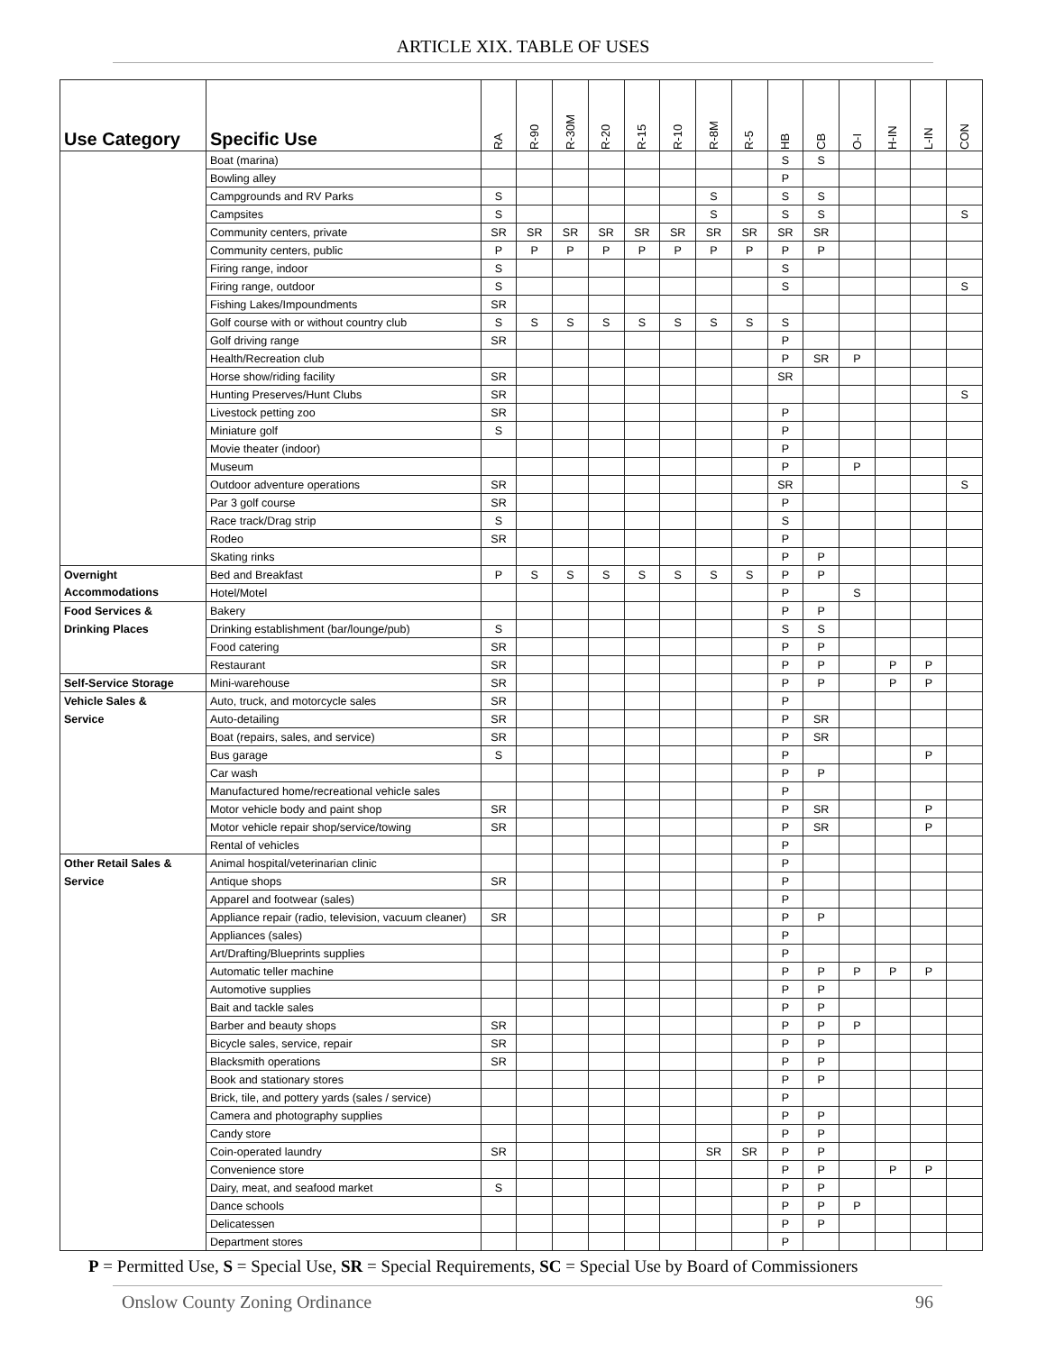ARTICLE XIX. TABLE OF USES
| Use Category | Specific Use | RA | R-90 | R-30M | R-20 | R-15 | R-10 | R-8M | R-5 | HB | CB | O-I | H-IN | L-IN | CON |
| --- | --- | --- | --- | --- | --- | --- | --- | --- | --- | --- | --- | --- | --- | --- | --- |
| | Boat (marina) | | | | | | | | | S | S | | | | |
| | Bowling alley | | | | | | | | | P | | | | | |
| | Campgrounds and RV Parks | S | | | | | | S | | S | S | | | | |
| | Campsites | S | | | | | | S | | S | S | | | | S |
| | Community centers, private | SR | SR | SR | SR | SR | SR | SR | SR | SR | SR | | | | |
| | Community centers, public | P | P | P | P | P | P | P | P | P | P | | | | |
| | Firing range, indoor | S | | | | | | | | S | | | | | |
| | Firing range, outdoor | S | | | | | | | | S | | | | | S |
| | Fishing Lakes/Impoundments | SR | | | | | | | | | | | | | |
| | Golf course with or without country club | S | S | S | S | S | S | S | S | S | | | | | |
| | Golf driving range | SR | | | | | | | | P | | | | | |
| | Health/Recreation club | | | | | | | | | P | SR | P | | | |
| | Horse show/riding facility | SR | | | | | | | | SR | | | | | |
| | Hunting Preserves/Hunt Clubs | SR | | | | | | | | | | | | | S |
| | Livestock petting zoo | SR | | | | | | | | P | | | | | |
| | Miniature golf | S | | | | | | | | P | | | | | |
| | Movie theater (indoor) | | | | | | | | | P | | | | | |
| | Museum | | | | | | | | | P | | P | | | |
| | Outdoor adventure operations | SR | | | | | | | | SR | | | | | S |
| | Par 3 golf course | SR | | | | | | | | P | | | | | |
| | Race track/Drag strip | S | | | | | | | | S | | | | | |
| | Rodeo | SR | | | | | | | | P | | | | | |
| | Skating rinks | | | | | | | | | P | P | | | | |
| Overnight | Bed and Breakfast | P | S | S | S | S | S | S | S | P | P | | | | |
| Accommodations | Hotel/Motel | | | | | | | | | P | | S | | | |
| Food Services & | Bakery | | | | | | | | | P | P | | | | |
| Drinking Places | Drinking establishment (bar/lounge/pub) | S | | | | | | | | S | S | | | | |
| | Food catering | SR | | | | | | | | P | P | | | | |
| | Restaurant | SR | | | | | | | | P | P | | P | P | |
| Self-Service Storage | Mini-warehouse | SR | | | | | | | | P | P | | P | P | |
| Vehicle Sales & | Auto, truck, and motorcycle sales | SR | | | | | | | | P | | | | | |
| Service | Auto-detailing | SR | | | | | | | | P | SR | | | | |
| | Boat (repairs, sales, and service) | SR | | | | | | | | P | SR | | | | |
| | Bus garage | S | | | | | | | | P | | | | P | |
| | Car wash | | | | | | | | | P | P | | | | |
| | Manufactured home/recreational vehicle sales | | | | | | | | | P | | | | | |
| | Motor vehicle body and paint shop | SR | | | | | | | | P | SR | | | P | |
| | Motor vehicle repair shop/service/towing | SR | | | | | | | | P | SR | | | P | |
| | Rental of vehicles | | | | | | | | | P | | | | | |
| Other Retail Sales & | Animal hospital/veterinarian clinic | | | | | | | | | P | | | | | |
| Service | Antique shops | SR | | | | | | | | P | | | | | |
| | Apparel and footwear (sales) | | | | | | | | | P | | | | | |
| | Appliance repair (radio, television, vacuum cleaner) | SR | | | | | | | | P | P | | | | |
| | Appliances (sales) | | | | | | | | | P | | | | | |
| | Art/Drafting/Blueprints supplies | | | | | | | | | P | | | | | |
| | Automatic teller machine | | | | | | | | | P | P | P | P | P | |
| | Automotive supplies | | | | | | | | | P | P | | | | |
| | Bait and tackle sales | | | | | | | | | P | P | | | | |
| | Barber and beauty shops | SR | | | | | | | | P | P | P | | | |
| | Bicycle sales, service, repair | SR | | | | | | | | P | P | | | | |
| | Blacksmith operations | SR | | | | | | | | P | P | | | | |
| | Book and stationary stores | | | | | | | | | P | P | | | | |
| | Brick, tile, and pottery yards (sales / service) | | | | | | | | | P | | | | | |
| | Camera and photography supplies | | | | | | | | | P | P | | | | |
| | Candy store | | | | | | | | | P | P | | | | |
| | Coin-operated laundry | SR | | | | | | SR | SR | P | P | | | | |
| | Convenience store | | | | | | | | | P | P | | P | P | |
| | Dairy, meat, and seafood market | S | | | | | | | | P | P | | | | |
| | Dance schools | | | | | | | | | P | P | P | | | |
| | Delicatessen | | | | | | | | | P | P | | | | |
| | Department stores | | | | | | | | | P | | | | | |
P = Permitted Use, S = Special Use, SR = Special Requirements, SC = Special Use by Board of Commissioners
Onslow County Zoning Ordinance 96